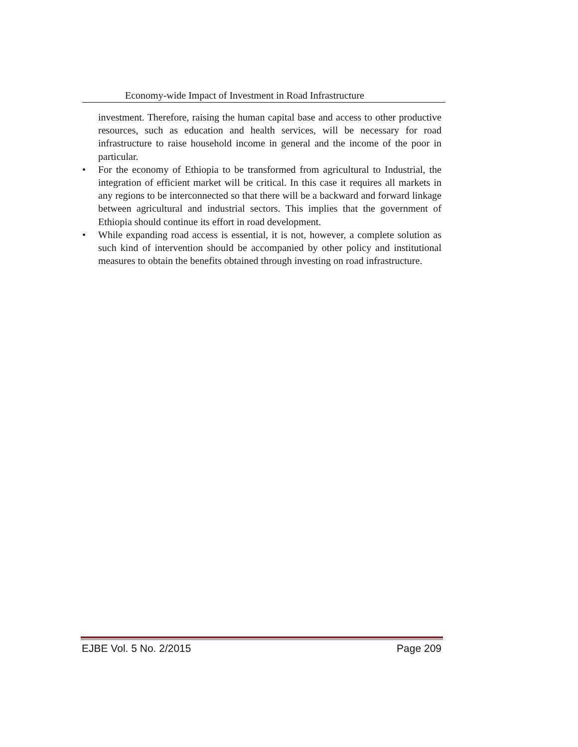Economy-wide Impact of Investment in Road Infrastructure
investment. Therefore, raising the human capital base and access to other productive resources, such as education and health services, will be necessary for road infrastructure to raise household income in general and the income of the poor in particular.
• For the economy of Ethiopia to be transformed from agricultural to Industrial, the integration of efficient market will be critical. In this case it requires all markets in any regions to be interconnected so that there will be a backward and forward linkage between agricultural and industrial sectors. This implies that the government of Ethiopia should continue its effort in road development.
• While expanding road access is essential, it is not, however, a complete solution as such kind of intervention should be accompanied by other policy and institutional measures to obtain the benefits obtained through investing on road infrastructure.
EJBE Vol. 5 No. 2/2015 Page 209